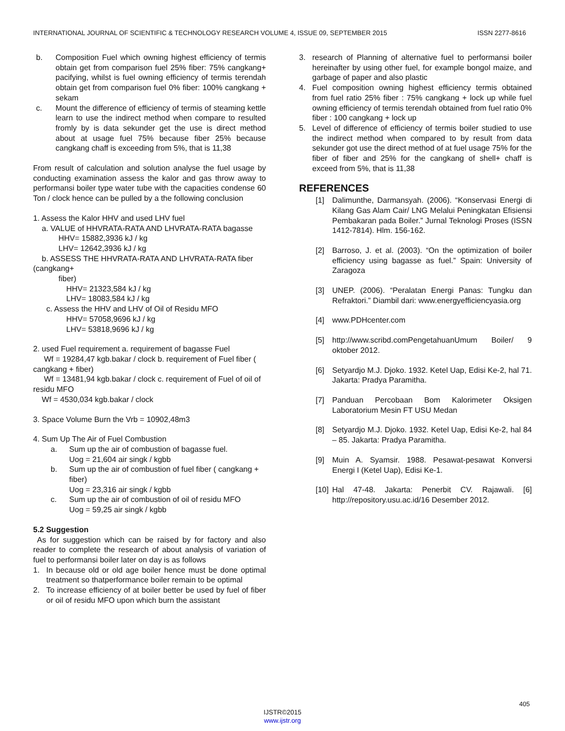INTERNATIONAL JOURNAL OF SCIENTIFIC & TECHNOLOGY RESEARCH VOLUME 4, ISSUE 09, SEPTEMBER 2015 ISSN 2277-8616
b. Composition Fuel which owning highest efficiency of termis obtain get from comparison fuel 25% fiber: 75% cangkang+ pacifying, whilst is fuel owning efficiency of termis terendah obtain get from comparison fuel 0% fiber: 100% cangkang + sekam
c. Mount the difference of efficiency of termis of steaming kettle learn to use the indirect method when compare to resulted fromly by is data sekunder get the use is direct method about at usage fuel 75% because fiber 25% because cangkang chaff is exceeding from 5%, that is 11,38
From result of calculation and solution analyse the fuel usage by conducting examination assess the kalor and gas throw away to performansi boiler type water tube with the capacities condense 60 Ton / clock hence can be pulled by a the following conclusion
1. Assess the Kalor HHV and used LHV fuel
a. VALUE of HHVRATA-RATA AND LHVRATA-RATA bagasse
HHV= 15882,3936 kJ / kg
LHV= 12642,3936 kJ / kg
b. ASSESS THE HHVRATA-RATA AND LHVRATA-RATA fiber (cangkang+
fiber)
HHV= 21323,584 kJ / kg
LHV= 18083,584 kJ / kg
c. Assess the HHV and LHV of Oil of Residu MFO
HHV= 57058,9696 kJ / kg
LHV= 53818,9696 kJ / kg
2. used Fuel requirement a. requirement of bagasse Fuel
Wf = 19284,47 kgb.bakar / clock b. requirement of Fuel fiber ( cangkang + fiber)
Wf = 13481,94 kgb.bakar / clock c. requirement of Fuel of oil of residu MFO
Wf = 4530,034 kgb.bakar / clock
3. Space Volume Burn the Vrb = 10902,48m3
4. Sum Up The Air of Fuel Combustion
a. Sum up the air of combustion of bagasse fuel.
Uog = 21,604 air singk / kgbb
b. Sum up the air of combustion of fuel fiber ( cangkang + fiber)
Uog = 23,316 air singk / kgbb
c. Sum up the air of combustion of oil of residu MFO
Uog = 59,25 air singk / kgbb
5.2 Suggestion
As for suggestion which can be raised by for factory and also reader to complete the research of about analysis of variation of fuel to performansi boiler later on day is as follows
1. In because old or old age boiler hence must be done optimal treatment so thatperformance boiler remain to be optimal
2. To increase efficiency of at boiler better be used by fuel of fiber or oil of residu MFO upon which burn the assistant
3. research of Planning of alternative fuel to performansi boiler hereinafter by using other fuel, for example bongol maize, and garbage of paper and also plastic
4. Fuel composition owning highest efficiency termis obtained from fuel ratio 25% fiber : 75% cangkang + lock up while fuel owning efficiency of termis terendah obtained from fuel ratio 0% fiber : 100 cangkang + lock up
5. Level of difference of efficiency of termis boiler studied to use the indirect method when compared to by result from data sekunder got use the direct method of at fuel usage 75% for the fiber of fiber and 25% for the cangkang of shell+ chaff is exceed from 5%, that is 11,38
REFERENCES
[1] Dalimunthe, Darmansyah. (2006). “Konservasi Energi di Kilang Gas Alam Cair/ LNG Melalui Peningkatan Efisiensi Pembakaran pada Boiler.” Jurnal Teknologi Proses (ISSN 1412-7814). Hlm. 156-162.
[2] Barroso, J. et al. (2003). “On the optimization of boiler efficiency using bagasse as fuel.” Spain: University of Zaragoza
[3] UNEP. (2006). “Peralatan Energi Panas: Tungku dan Refraktori.” Diambil dari: www.energyefficiencyasia.org
[4] www.PDHcenter.com
[5] http://www.scribd.comPengetahuanUmum Boiler/ 9 oktober 2012.
[6] Setyardjo M.J. Djoko. 1932. Ketel Uap, Edisi Ke-2, hal 71. Jakarta: Pradya Paramitha.
[7] Panduan Percobaan Bom Kalorimeter Oksigen Laboratorium Mesin FT USU Medan
[8] Setyardjo M.J. Djoko. 1932. Ketel Uap, Edisi Ke-2, hal 84 – 85. Jakarta: Pradya Paramitha.
[9] Muin A. Syamsir. 1988. Pesawat-pesawat Konversi Energi I (Ketel Uap), Edisi Ke-1.
[10] Hal 47-48. Jakarta: Penerbit CV. Rajawali. [6] http://repository.usu.ac.id/16 Desember 2012.
405
IJSTR©2015
www.ijstr.org